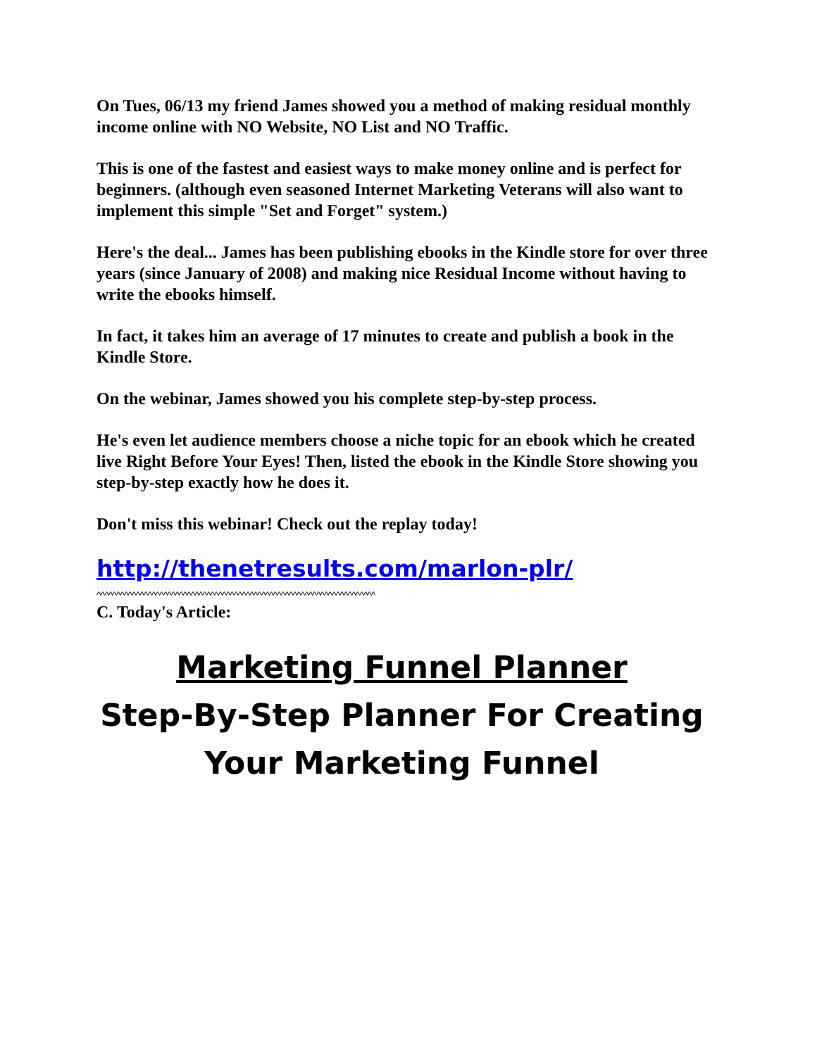On Tues, 06/13 my friend James showed you a method of making residual monthly income online with NO Website, NO List and NO Traffic.
This is one of the fastest and easiest ways to make money online and is perfect for beginners. (although even seasoned Internet Marketing Veterans will also want to implement this simple "Set and Forget" system.)
Here's the deal... James has been publishing ebooks in the Kindle store for over three years (since January of 2008) and making nice Residual Income without having to write the ebooks himself.
In fact, it takes him an average of 17 minutes to create and publish a book in the Kindle Store.
On the webinar, James showed you his complete step-by-step process.
He's even let audience members choose a niche topic for an ebook which he created live Right Before Your Eyes! Then, listed the ebook in the Kindle Store showing you step-by-step exactly how he does it.
Don't miss this webinar! Check out the replay today!
http://thenetresults.com/marlon-plr/
^^^^^^^^^^^^^^^^^^^^^^^^^^^^^^^^^^^^^^^^^^^^^^^^^^^^^^^^^^^^^^^^^^^^^^^
C. Today's Article:
Marketing Funnel Planner
Step-By-Step Planner For Creating
Your Marketing Funnel